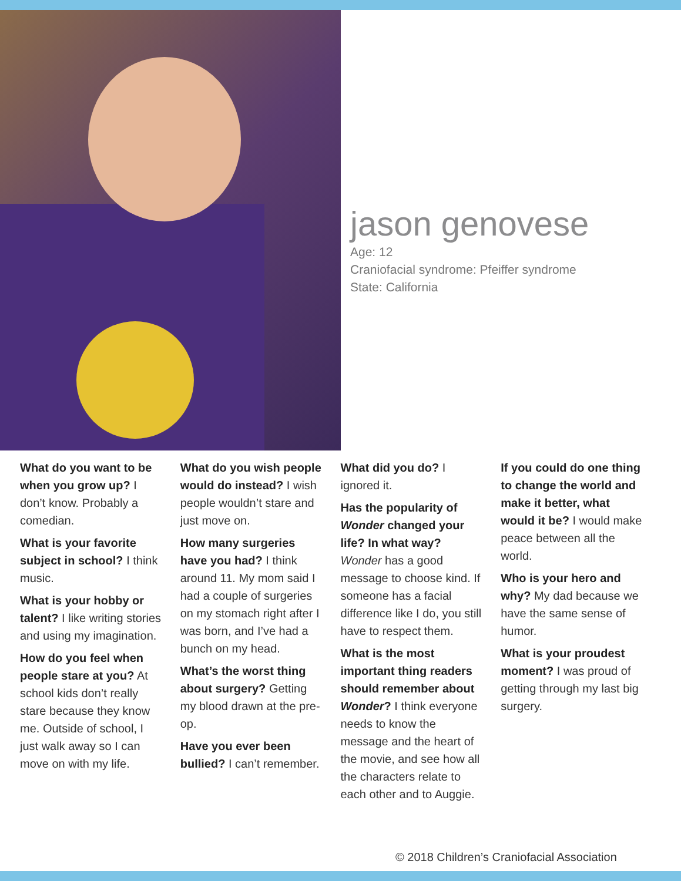jason genovese
Age: 12
Craniofacial syndrome: Pfeiffer syndrome
State: California
What do you want to be when you grow up? I don’t know. Probably a comedian.
What is your favorite subject in school? I think music.
What is your hobby or talent? I like writing stories and using my imagination.
How do you feel when people stare at you? At school kids don’t really stare because they know me. Outside of school, I just walk away so I can move on with my life.
What do you wish people would do instead? I wish people wouldn’t stare and just move on.
How many surgeries have you had? I think around 11. My mom said I had a couple of surgeries on my stomach right after I was born, and I’ve had a bunch on my head.
What’s the worst thing about surgery? Getting my blood drawn at the pre-op.
Have you ever been bullied? I can’t remember.
What did you do? I ignored it.
Has the popularity of Wonder changed your life? In what way? Wonder has a good message to choose kind. If someone has a facial difference like I do, you still have to respect them.
What is the most important thing readers should remember about Wonder? I think everyone needs to know the message and the heart of the movie, and see how all the characters relate to each other and to Auggie.
If you could do one thing to change the world and make it better, what would it be? I would make peace between all the world.
Who is your hero and why? My dad because we have the same sense of humor.
What is your proudest moment? I was proud of getting through my last big surgery.
© 2018 Children’s Craniofacial Association